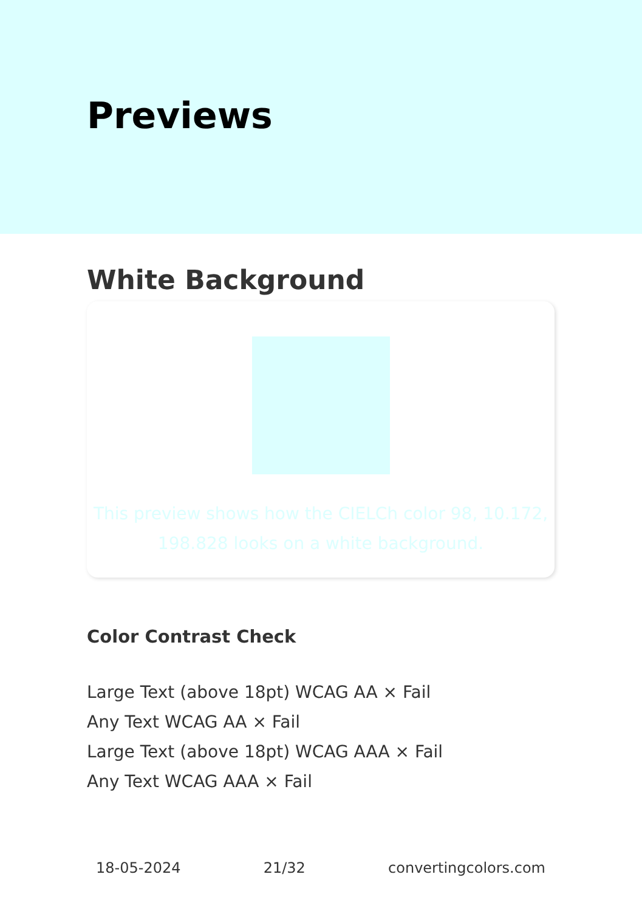Previews
White Background
This preview shows how the CIELCh color 98, 10.172, 198.828 looks on a white background.
Color Contrast Check
Large Text (above 18pt) WCAG AA × Fail
Any Text WCAG AA × Fail
Large Text (above 18pt) WCAG AAA × Fail
Any Text WCAG AAA × Fail
18-05-2024 21/32 convertingcolors.com